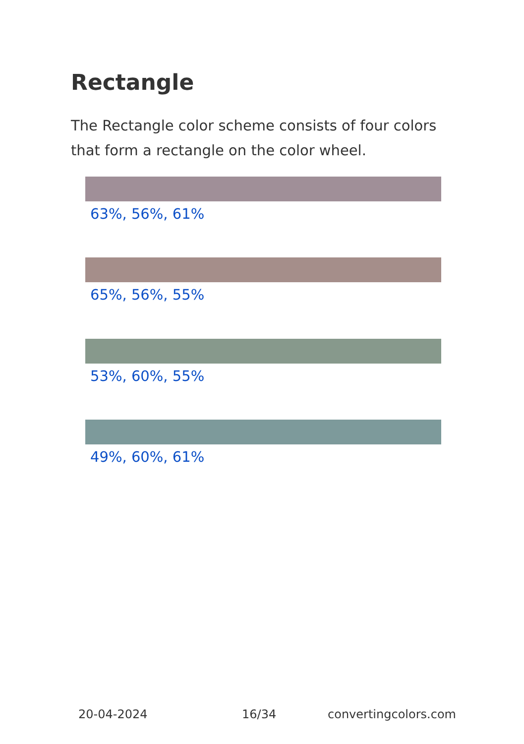Rectangle
The Rectangle color scheme consists of four colors that form a rectangle on the color wheel.
63%, 56%, 61%
65%, 56%, 55%
53%, 60%, 55%
49%, 60%, 61%
20-04-2024 16/34 convertingcolors.com